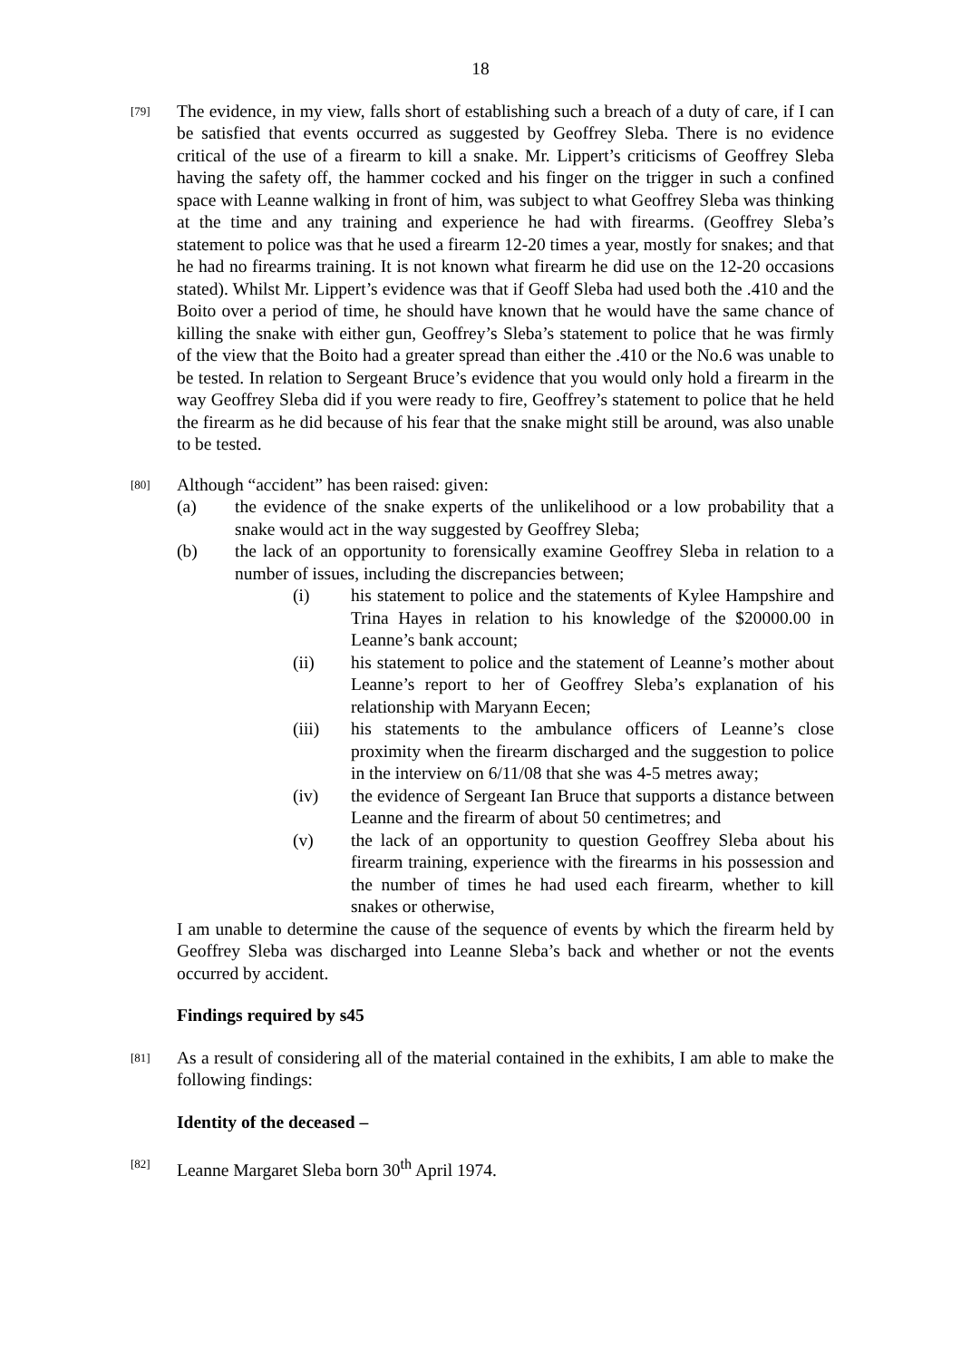18
[79]
The evidence, in my view, falls short of establishing such a breach of a duty of care, if I can be satisfied that events occurred as suggested by Geoffrey Sleba. There is no evidence critical of the use of a firearm to kill a snake. Mr. Lippert’s criticisms of Geoffrey Sleba having the safety off, the hammer cocked and his finger on the trigger in such a confined space with Leanne walking in front of him, was subject to what Geoffrey Sleba was thinking at the time and any training and experience he had with firearms. (Geoffrey Sleba’s statement to police was that he used a firearm 12-20 times a year, mostly for snakes; and that he had no firearms training. It is not known what firearm he did use on the 12-20 occasions stated). Whilst Mr. Lippert’s evidence was that if Geoff Sleba had used both the .410 and the Boito over a period of time, he should have known that he would have the same chance of killing the snake with either gun, Geoffrey’s Sleba’s statement to police that he was firmly of the view that the Boito had a greater spread than either the .410 or the No.6 was unable to be tested. In relation to Sergeant Bruce’s evidence that you would only hold a firearm in the way Geoffrey Sleba did if you were ready to fire, Geoffrey’s statement to police that he held the firearm as he did because of his fear that the snake might still be around, was also unable to be tested.
[80]
Although “accident” has been raised: given:
(a) the evidence of the snake experts of the unlikelihood or a low probability that a snake would act in the way suggested by Geoffrey Sleba;
(b) the lack of an opportunity to forensically examine Geoffrey Sleba in relation to a number of issues, including the discrepancies between;
(i) his statement to police and the statements of Kylee Hampshire and Trina Hayes in relation to his knowledge of the $20000.00 in Leanne’s bank account;
(ii) his statement to police and the statement of Leanne’s mother about Leanne’s report to her of Geoffrey Sleba’s explanation of his relationship with Maryann Eecen;
(iii) his statements to the ambulance officers of Leanne’s close proximity when the firearm discharged and the suggestion to police in the interview on 6/11/08 that she was 4-5 metres away;
(iv) the evidence of Sergeant Ian Bruce that supports a distance between Leanne and the firearm of about 50 centimetres; and
(v) the lack of an opportunity to question Geoffrey Sleba about his firearm training, experience with the firearms in his possession and the number of times he had used each firearm, whether to kill snakes or otherwise,
I am unable to determine the cause of the sequence of events by which the firearm held by Geoffrey Sleba was discharged into Leanne Sleba’s back and whether or not the events occurred by accident.
Findings required by s45
[81]
As a result of considering all of the material contained in the exhibits, I am able to make the following findings:
Identity of the deceased –
[82]
Leanne Margaret Sleba born 30<sup>th</sup> April 1974.